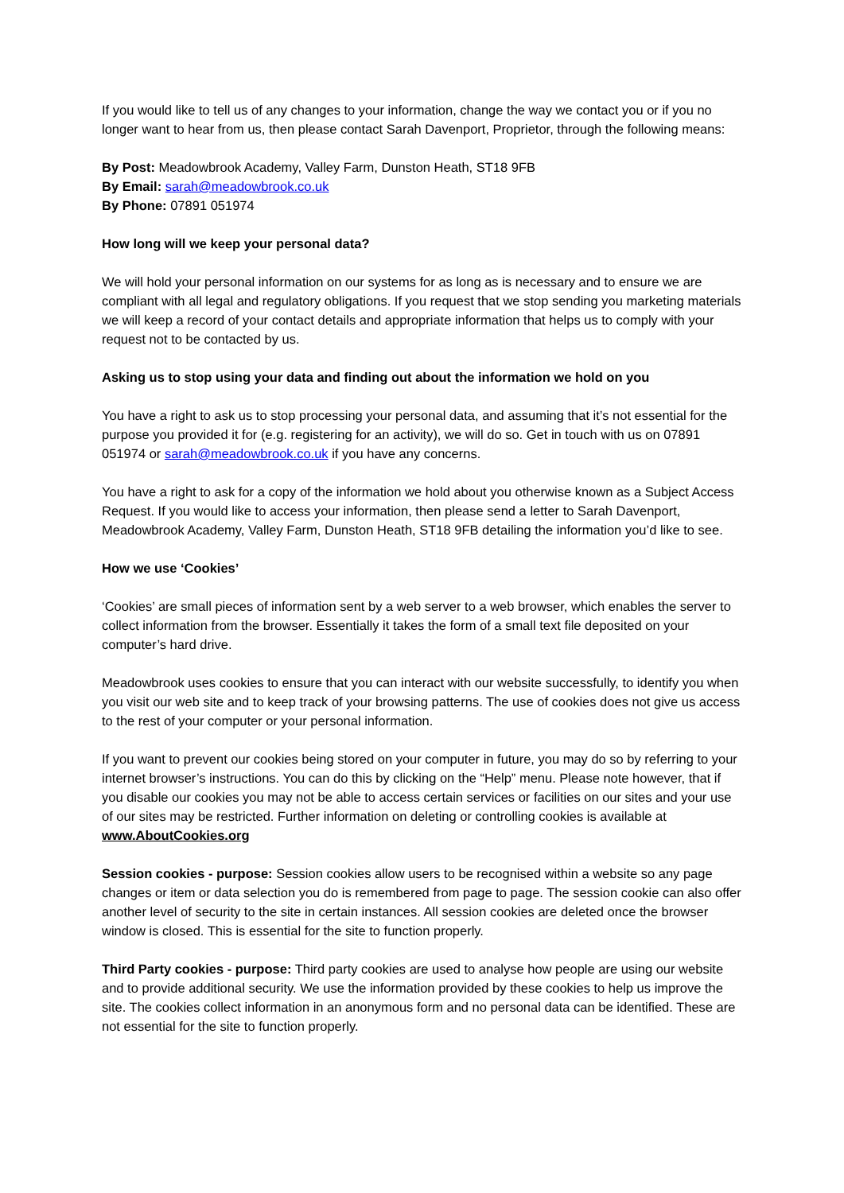If you would like to tell us of any changes to your information, change the way we contact you or if you no longer want to hear from us, then please contact Sarah Davenport, Proprietor, through the following means:
By Post: Meadowbrook Academy, Valley Farm, Dunston Heath, ST18 9FB
By Email: sarah@meadowbrook.co.uk
By Phone: 07891 051974
How long will we keep your personal data?
We will hold your personal information on our systems for as long as is necessary and to ensure we are compliant with all legal and regulatory obligations. If you request that we stop sending you marketing materials we will keep a record of your contact details and appropriate information that helps us to comply with your request not to be contacted by us.
Asking us to stop using your data and finding out about the information we hold on you
You have a right to ask us to stop processing your personal data, and assuming that it’s not essential for the purpose you provided it for (e.g. registering for an activity), we will do so. Get in touch with us on 07891 051974 or sarah@meadowbrook.co.uk if you have any concerns.
You have a right to ask for a copy of the information we hold about you otherwise known as a Subject Access Request. If you would like to access your information, then please send a letter to Sarah Davenport, Meadowbrook Academy, Valley Farm, Dunston Heath, ST18 9FB detailing the information you’d like to see.
How we use ‘Cookies’
‘Cookies’ are small pieces of information sent by a web server to a web browser, which enables the server to collect information from the browser. Essentially it takes the form of a small text file deposited on your computer’s hard drive.
Meadowbrook uses cookies to ensure that you can interact with our website successfully, to identify you when you visit our web site and to keep track of your browsing patterns. The use of cookies does not give us access to the rest of your computer or your personal information.
If you want to prevent our cookies being stored on your computer in future, you may do so by referring to your internet browser’s instructions. You can do this by clicking on the “Help” menu. Please note however, that if you disable our cookies you may not be able to access certain services or facilities on our sites and your use of our sites may be restricted. Further information on deleting or controlling cookies is available at www.AboutCookies.org
Session cookies - purpose: Session cookies allow users to be recognised within a website so any page changes or item or data selection you do is remembered from page to page. The session cookie can also offer another level of security to the site in certain instances. All session cookies are deleted once the browser window is closed. This is essential for the site to function properly.
Third Party cookies - purpose: Third party cookies are used to analyse how people are using our website and to provide additional security. We use the information provided by these cookies to help us improve the site. The cookies collect information in an anonymous form and no personal data can be identified. These are not essential for the site to function properly.